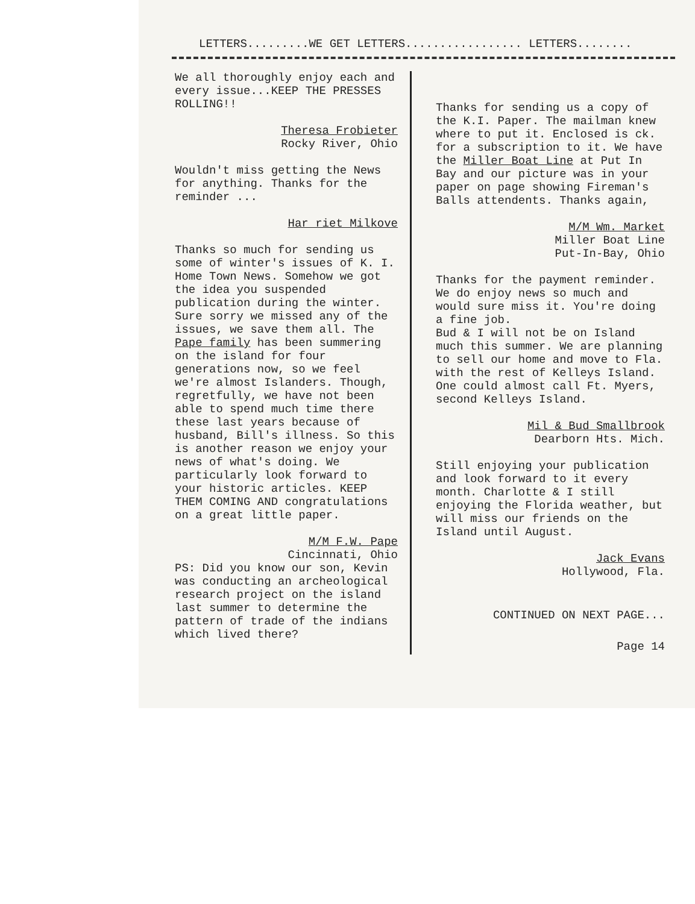LETTERS.........WE GET LETTERS................. LETTERS........
We all thoroughly enjoy each and every issue...KEEP THE PRESSES ROLLING!!
Theresa Frobieter
Rocky River, Ohio
Wouldn't miss getting the News for anything. Thanks for the reminder ...
Har riet Milkove
Thanks so much for sending us some of winter's issues of K. I. Home Town News. Somehow we got the idea you suspended publication during the winter. Sure sorry we missed any of the issues, we save them all. The Pape family has been summering on the island for four generations now, so we feel we're almost Islanders. Though, regretfully, we have not been able to spend much time there these last years because of husband, Bill's illness. So this is another reason we enjoy your news of what's doing. We particularly look forward to your historic articles. KEEP THEM COMING AND congratulations on a great little paper.
M/M F.W. Pape
Cincinnati, Ohio
PS: Did you know our son, Kevin was conducting an archeological research project on the island last summer to determine the pattern of trade of the indians which lived there?
Thanks for sending us a copy of the K.I. Paper. The mailman knew where to put it. Enclosed is ck. for a subscription to it. We have the Miller Boat Line at Put In Bay and our picture was in your paper on page showing Fireman's Balls attendents. Thanks again,
M/M Wm. Market
Miller Boat Line
Put-In-Bay, Ohio
Thanks for the payment reminder. We do enjoy news so much and would sure miss it. You're doing a fine job.
Bud & I will not be on Island much this summer. We are planning to sell our home and move to Fla. with the rest of Kelleys Island. One could almost call Ft. Myers, second Kelleys Island.
Mil & Bud Smallbrook
Dearborn Hts. Mich.
Still enjoying your publication and look forward to it every month. Charlotte & I still enjoying the Florida weather, but will miss our friends on the Island until August.
Jack Evans
Hollywood, Fla.
CONTINUED ON NEXT PAGE...
Page 14